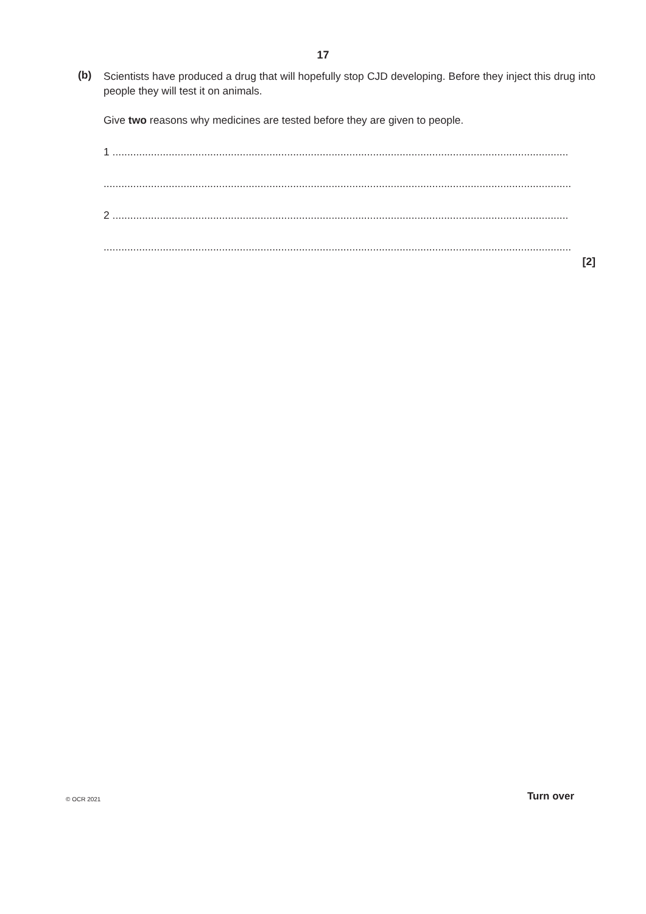17
(b)
Scientists have produced a drug that will hopefully stop CJD developing. Before they inject this drug into people they will test it on animals.
Give two reasons why medicines are tested before they are given to people.
1 ..........................................................................................................................................................
..............................................................................................................................................................
2 ..........................................................................................................................................................
..............................................................................................................................................................
[2]
© OCR 2021 Turn over